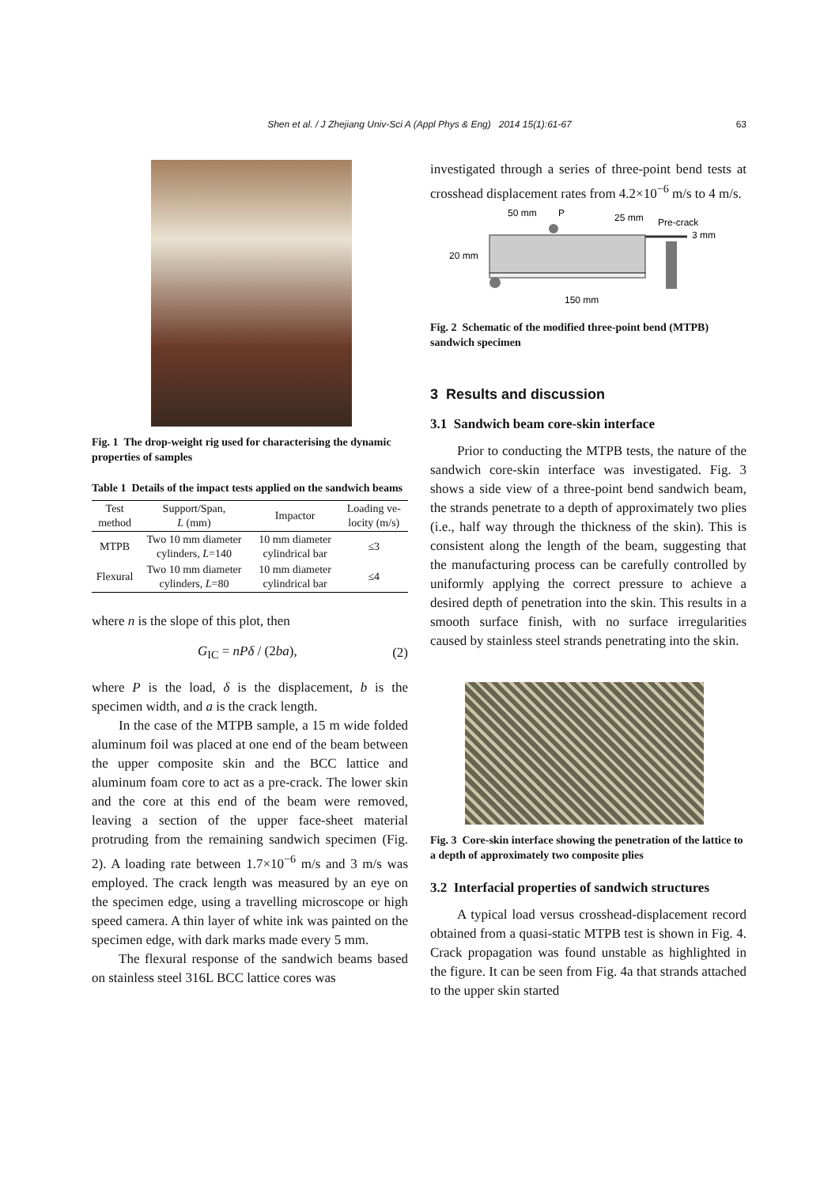Shen et al. / J Zhejiang Univ-Sci A (Appl Phys & Eng) 2014 15(1):61-67 63
Fig. 1 The drop-weight rig used for characterising the dynamic properties of samples
Table 1 Details of the impact tests applied on the sandwich beams
| Test method | Support/Span, L (mm) | Impactor | Loading ve-locity (m/s) |
| --- | --- | --- | --- |
| MTPB | Two 10 mm diameter cylinders, L =140 | 10 mm diameter cylindrical bar | ≤3 |
| Flexural | Two 10 mm diameter cylinders, L =80 | 10 mm diameter cylindrical bar | ≤4 |
where n is the slope of this plot, then
G<sub>IC</sub> = nPδ / (2ba), (2)
where P is the load, δ is the displacement, b is the specimen width, and a is the crack length.
In the case of the MTPB sample, a 15 m wide folded aluminum foil was placed at one end of the beam between the upper composite skin and the BCC lattice and aluminum foam core to act as a pre-crack. The lower skin and the core at this end of the beam were removed, leaving a section of the upper face-sheet material protruding from the remaining sandwich specimen (Fig. 2). A loading rate between 1.7×10<sup>−6</sup> m/s and 3 m/s was employed. The crack length was measured by an eye on the specimen edge, using a travelling microscope or high speed camera. A thin layer of white ink was painted on the specimen edge, with dark marks made every 5 mm.
The flexural response of the sandwich beams based on stainless steel 316L BCC lattice cores was
investigated through a series of three-point bend tests at crosshead displacement rates from 4.2×10<sup>−6</sup> m/s to 4 m/s.
50 mm
P
25 mm
Pre-crack
3 mm
20 mm
150 mm
Fig. 2 Schematic of the modified three-point bend (MTPB) sandwich specimen
3 Results and discussion
3.1 Sandwich beam core-skin interface
Prior to conducting the MTPB tests, the nature of the sandwich core-skin interface was investigated. Fig. 3 shows a side view of a three-point bend sandwich beam, the strands penetrate to a depth of approximately two plies (i.e., half way through the thickness of the skin). This is consistent along the length of the beam, suggesting that the manufacturing process can be carefully controlled by uniformly applying the correct pressure to achieve a desired depth of penetration into the skin. This results in a smooth surface finish, with no surface irregularities caused by stainless steel strands penetrating into the skin.
Fig. 3 Core-skin interface showing the penetration of the lattice to a depth of approximately two composite plies
3.2 Interfacial properties of sandwich structures
A typical load versus crosshead-displacement record obtained from a quasi-static MTPB test is shown in Fig. 4. Crack propagation was found unstable as highlighted in the figure. It can be seen from Fig. 4a that strands attached to the upper skin started